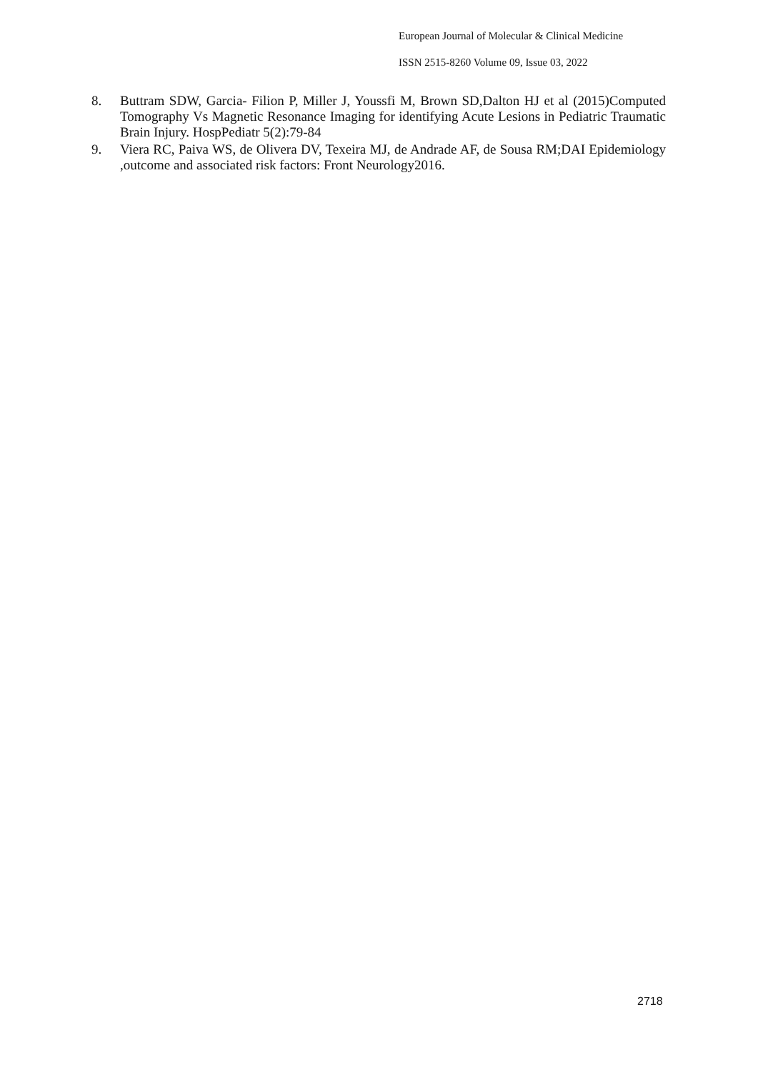European Journal of Molecular & Clinical Medicine
ISSN 2515-8260 Volume 09, Issue 03, 2022
8. Buttram SDW, Garcia- Filion P, Miller J, Youssfi M, Brown SD,Dalton HJ et al (2015)Computed Tomography Vs Magnetic Resonance Imaging for identifying Acute Lesions in Pediatric Traumatic Brain Injury. HospPediatr 5(2):79-84
9. Viera RC, Paiva WS, de Olivera DV, Texeira MJ, de Andrade AF, de Sousa RM;DAI Epidemiology ,outcome and associated risk factors: Front Neurology2016.
2718